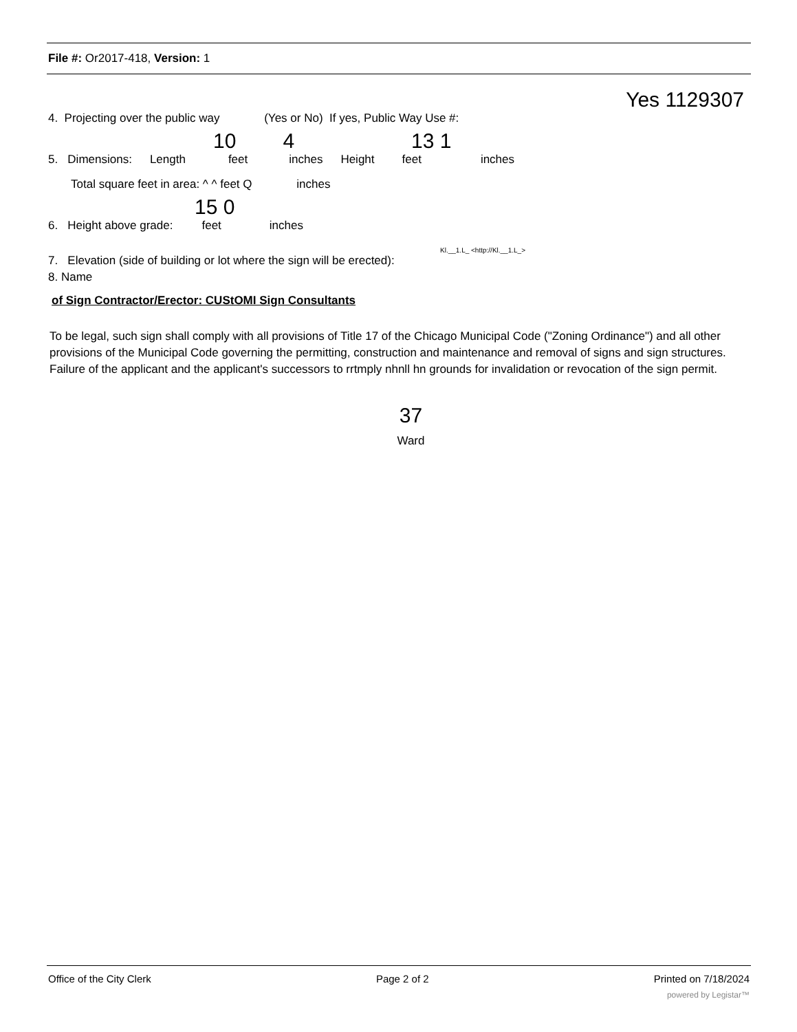File #: Or2017-418, Version: 1
Yes 1129307
4. Projecting over the public way (Yes or No) If yes, Public Way Use #:
10 4 13 1
5. Dimensions: Length feet inches Height feet inches
Total square feet in area: ^ ^ feet Q inches
15 0
6. Height above grade: feet inches
Kl.__1.L_ <http://Kl.__1.L_>
7. Elevation (side of building or lot where the sign will be erected):
8. Name
of Sign Contractor/Erector: CUStOMI Sign Consultants
To be legal, such sign shall comply with all provisions of Title 17 of the Chicago Municipal Code ("Zoning Ordinance") and all other provisions of the Municipal Code governing the permitting, construction and maintenance and removal of signs and sign structures. Failure of the applicant and the applicant's successors to rrtmply nhnll hn grounds for invalidation or revocation of the sign permit.
37
Ward
Office of the City Clerk Page 2 of 2 Printed on 7/18/2024
powered by Legistar™